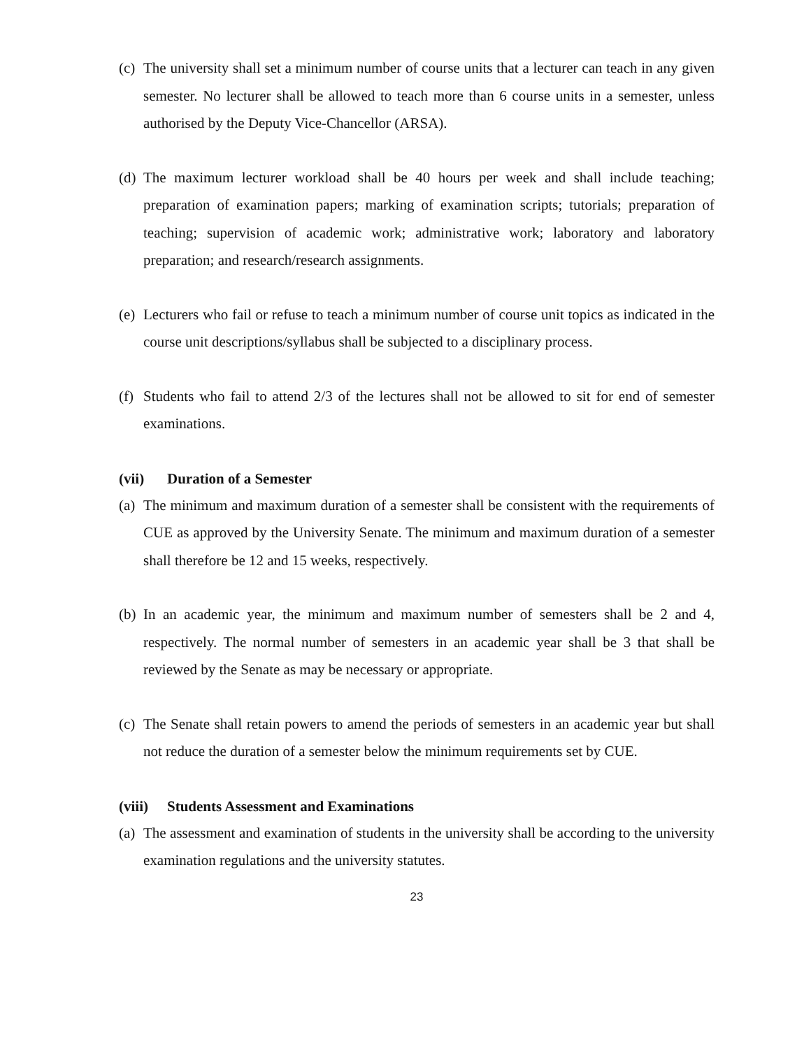(c)
The university shall set a minimum number of course units that a lecturer can teach in any given semester. No lecturer shall be allowed to teach more than 6 course units in a semester, unless authorised by the Deputy Vice-Chancellor (ARSA).
(d)
The maximum lecturer workload shall be 40 hours per week and shall include teaching; preparation of examination papers; marking of examination scripts; tutorials; preparation of teaching; supervision of academic work; administrative work; laboratory and laboratory preparation; and research/research assignments.
(e)
Lecturers who fail or refuse to teach a minimum number of course unit topics as indicated in the course unit descriptions/syllabus shall be subjected to a disciplinary process.
(f)
Students who fail to attend 2/3 of the lectures shall not be allowed to sit for end of semester examinations.
(vii) Duration of a Semester
(a)
The minimum and maximum duration of a semester shall be consistent with the requirements of CUE as approved by the University Senate. The minimum and maximum duration of a semester shall therefore be 12 and 15 weeks, respectively.
(b)
In an academic year, the minimum and maximum number of semesters shall be 2 and 4, respectively. The normal number of semesters in an academic year shall be 3 that shall be reviewed by the Senate as may be necessary or appropriate.
(c)
The Senate shall retain powers to amend the periods of semesters in an academic year but shall not reduce the duration of a semester below the minimum requirements set by CUE.
(viii) Students Assessment and Examinations
(a)
The assessment and examination of students in the university shall be according to the university examination regulations and the university statutes.
23